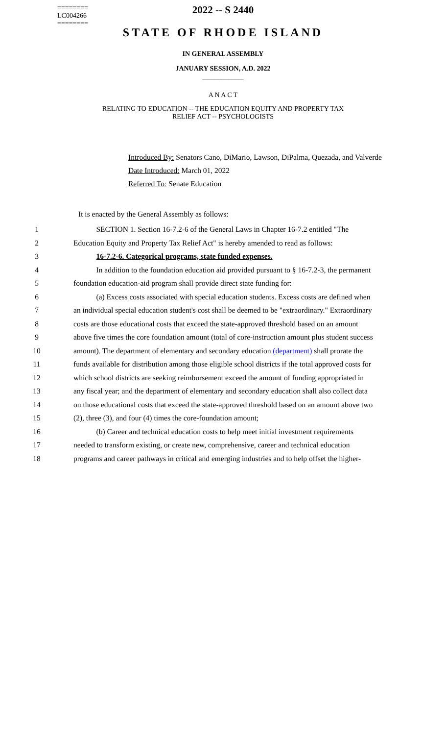========
LC004266
========
2022 -- S 2440
STATE OF RHODE ISLAND
IN GENERAL ASSEMBLY
JANUARY SESSION, A.D. 2022
____________
A N A C T
RELATING TO EDUCATION -- THE EDUCATION EQUITY AND PROPERTY TAX
RELIEF ACT -- PSYCHOLOGISTS
Introduced By: Senators Cano, DiMario, Lawson, DiPalma, Quezada, and Valverde
Date Introduced: March 01, 2022
Referred To: Senate Education
It is enacted by the General Assembly as follows:
1   SECTION 1. Section 16-7.2-6 of the General Laws in Chapter 16-7.2 entitled "The
2 Education Equity and Property Tax Relief Act" is hereby amended to read as follows:
3   16-7.2-6. Categorical programs, state funded expenses.
4   In addition to the foundation education aid provided pursuant to § 16-7.2-3, the permanent
5 foundation education-aid program shall provide direct state funding for:
6   (a) Excess costs associated with special education students. Excess costs are defined when
7 an individual special education student's cost shall be deemed to be "extraordinary." Extraordinary
8 costs are those educational costs that exceed the state-approved threshold based on an amount
9 above five times the core foundation amount (total of core-instruction amount plus student success
10 amount). The department of elementary and secondary education (department) shall prorate the
11 funds available for distribution among those eligible school districts if the total approved costs for
12 which school districts are seeking reimbursement exceed the amount of funding appropriated in
13 any fiscal year; and the department of elementary and secondary education shall also collect data
14 on those educational costs that exceed the state-approved threshold based on an amount above two
15 (2), three (3), and four (4) times the core-foundation amount;
16   (b) Career and technical education costs to help meet initial investment requirements
17 needed to transform existing, or create new, comprehensive, career and technical education
18 programs and career pathways in critical and emerging industries and to help offset the higher-